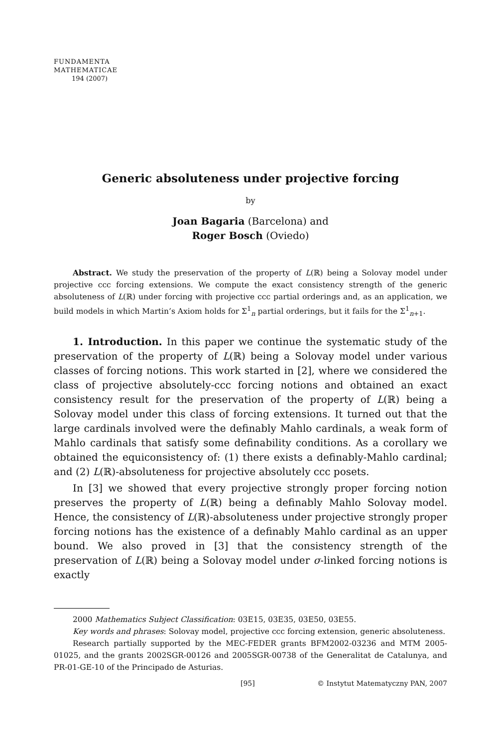FUNDAMENTA
MATHEMATICAE
194 (2007)
Generic absoluteness under projective forcing
by
Joan Bagaria (Barcelona) and
Roger Bosch (Oviedo)
Abstract. We study the preservation of the property of L(ℝ) being a Solovay model under projective ccc forcing extensions. We compute the exact consistency strength of the generic absoluteness of L(ℝ) under forcing with projective ccc partial orderings and, as an application, we build models in which Martin’s Axiom holds for Σ<sup>1</sup><sub>n</sub> partial orderings, but it fails for the Σ<sup>1</sup><sub>n+1</sub>.
1. Introduction. In this paper we continue the systematic study of the preservation of the property of L(ℝ) being a Solovay model under various classes of forcing notions. This work started in [2], where we considered the class of projective absolutely-ccc forcing notions and obtained an exact consistency result for the preservation of the property of L(ℝ) being a Solovay model under this class of forcing extensions. It turned out that the large cardinals involved were the definably Mahlo cardinals, a weak form of Mahlo cardinals that satisfy some definability conditions. As a corollary we obtained the equiconsistency of: (1) there exists a definably-Mahlo cardinal; and (2) L(ℝ)-absoluteness for projective absolutely ccc posets.
In [3] we showed that every projective strongly proper forcing notion preserves the property of L(ℝ) being a definably Mahlo Solovay model. Hence, the consistency of L(ℝ)-absoluteness under projective strongly proper forcing notions has the existence of a definably Mahlo cardinal as an upper bound. We also proved in [3] that the consistency strength of the preservation of L(ℝ) being a Solovay model under σ-linked forcing notions is exactly
2000 Mathematics Subject Classification: 03E15, 03E35, 03E50, 03E55.
Key words and phrases: Solovay model, projective ccc forcing extension, generic absoluteness.
Research partially supported by the MEC-FEDER grants BFM2002-03236 and MTM 2005-01025, and the grants 2002SGR-00126 and 2005SGR-00738 of the Generalitat de Catalunya, and PR-01-GE-10 of the Principado de Asturias.
[95] © Instytut Matematyczny PAN, 2007